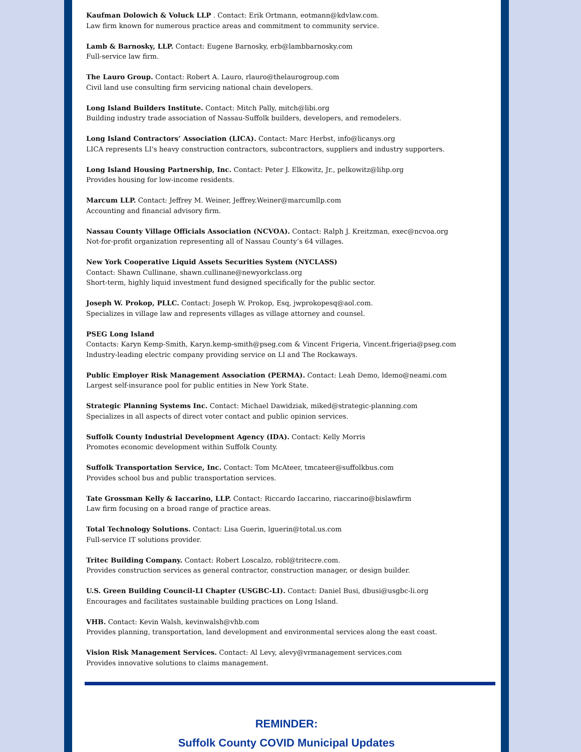Kaufman Dolowich & Voluck LLP . Contact: Erik Ortmann, eotmann@kdvlaw.com.
Law firm known for numerous practice areas and commitment to community service.
Lamb & Barnosky, LLP. Contact: Eugene Barnosky, erb@lambbarnosky.com
Full-service law firm.
The Lauro Group. Contact: Robert A. Lauro, rlauro@thelaurogroup.com
Civil land use consulting firm servicing national chain developers.
Long Island Builders Institute. Contact: Mitch Pally, mitch@libi.org
Building industry trade association of Nassau-Suffolk builders, developers, and remodelers.
Long Island Contractors’ Association (LICA). Contact: Marc Herbst, info@licanys.org
LICA represents LI's heavy construction contractors, subcontractors, suppliers and industry supporters.
Long Island Housing Partnership, Inc. Contact: Peter J. Elkowitz, Jr., pelkowitz@lihp.org
Provides housing for low-income residents.
Marcum LLP. Contact: Jeffrey M. Weiner, Jeffrey.Weiner@marcumllp.com
Accounting and financial advisory firm.
Nassau County Village Officials Association (NCVOA). Contact: Ralph J. Kreitzman, exec@ncvoa.org
Not-for-profit organization representing all of Nassau County’s 64 villages.
New York Cooperative Liquid Assets Securities System (NYCLASS)
Contact: Shawn Cullinane, shawn.cullinane@newyorkclass.org
Short-term, highly liquid investment fund designed specifically for the public sector.
Joseph W. Prokop, PLLC. Contact: Joseph W. Prokop, Esq, jwprokopesq@aol.com.
Specializes in village law and represents villages as village attorney and counsel.
PSEG Long Island
Contacts: Karyn Kemp-Smith, Karyn.kemp-smith@pseg.com & Vincent Frigeria, Vincent.frigeria@pseg.com
Industry-leading electric company providing service on LI and The Rockaways.
Public Employer Risk Management Association (PERMA). Contact: Leah Demo, ldemo@neami.com
Largest self-insurance pool for public entities in New York State.
Strategic Planning Systems Inc. Contact: Michael Dawidziak, miked@strategic-planning.com
Specializes in all aspects of direct voter contact and public opinion services.
Suffolk County Industrial Development Agency (IDA). Contact: Kelly Morris
Promotes economic development within Suffolk County.
Suffolk Transportation Service, Inc. Contact: Tom McAteer, tmcateer@suffolkbus.com
Provides school bus and public transportation services.
Tate Grossman Kelly & Iaccarino, LLP. Contact: Riccardo Iaccarino, riaccarino@bislawfirm
Law firm focusing on a broad range of practice areas.
Total Technology Solutions. Contact: Lisa Guerin, lguerin@total.us.com
Full-service IT solutions provider.
Tritec Building Company. Contact: Robert Loscalzo, robl@tritecre.com.
Provides construction services as general contractor, construction manager, or design builder.
U.S. Green Building Council-LI Chapter (USGBC-LI). Contact: Daniel Busi, dbusi@usgbc-li.org
Encourages and facilitates sustainable building practices on Long Island.
VHB. Contact: Kevin Walsh, kevinwalsh@vhb.com
Provides planning, transportation, land development and environmental services along the east coast.
Vision Risk Management Services. Contact: Al Levy, alevy@vrmanagement services.com
Provides innovative solutions to claims management.
REMINDER:
Suffolk County COVID Municipal Updates